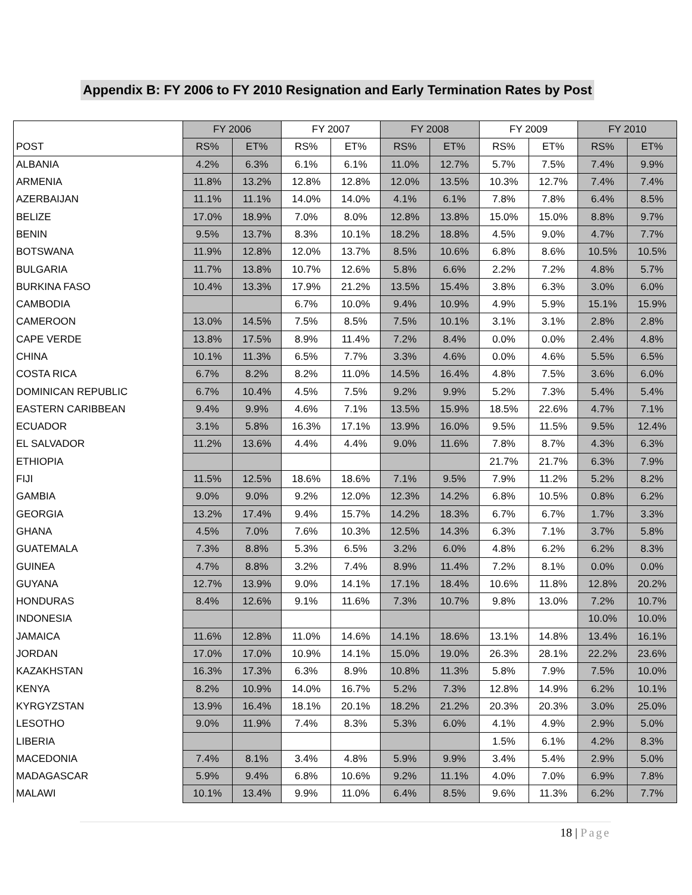Appendix B: FY 2006 to FY 2010 Resignation and Early Termination Rates by Post
| | FY 2006 | | FY 2007 | | FY 2008 | | FY 2009 | | FY 2010 | |
| --- | --- | --- | --- | --- | --- | --- | --- | --- | --- | --- |
| POST | RS% | ET% | RS% | ET% | RS% | ET% | RS% | ET% | RS% | ET% |
| ALBANIA | 4.2% | 6.3% | 6.1% | 6.1% | 11.0% | 12.7% | 5.7% | 7.5% | 7.4% | 9.9% |
| ARMENIA | 11.8% | 13.2% | 12.8% | 12.8% | 12.0% | 13.5% | 10.3% | 12.7% | 7.4% | 7.4% |
| AZERBAIJAN | 11.1% | 11.1% | 14.0% | 14.0% | 4.1% | 6.1% | 7.8% | 7.8% | 6.4% | 8.5% |
| BELIZE | 17.0% | 18.9% | 7.0% | 8.0% | 12.8% | 13.8% | 15.0% | 15.0% | 8.8% | 9.7% |
| BENIN | 9.5% | 13.7% | 8.3% | 10.1% | 18.2% | 18.8% | 4.5% | 9.0% | 4.7% | 7.7% |
| BOTSWANA | 11.9% | 12.8% | 12.0% | 13.7% | 8.5% | 10.6% | 6.8% | 8.6% | 10.5% | 10.5% |
| BULGARIA | 11.7% | 13.8% | 10.7% | 12.6% | 5.8% | 6.6% | 2.2% | 7.2% | 4.8% | 5.7% |
| BURKINA FASO | 10.4% | 13.3% | 17.9% | 21.2% | 13.5% | 15.4% | 3.8% | 6.3% | 3.0% | 6.0% |
| CAMBODIA | | | 6.7% | 10.0% | 9.4% | 10.9% | 4.9% | 5.9% | 15.1% | 15.9% |
| CAMEROON | 13.0% | 14.5% | 7.5% | 8.5% | 7.5% | 10.1% | 3.1% | 3.1% | 2.8% | 2.8% |
| CAPE VERDE | 13.8% | 17.5% | 8.9% | 11.4% | 7.2% | 8.4% | 0.0% | 0.0% | 2.4% | 4.8% |
| CHINA | 10.1% | 11.3% | 6.5% | 7.7% | 3.3% | 4.6% | 0.0% | 4.6% | 5.5% | 6.5% |
| COSTA RICA | 6.7% | 8.2% | 8.2% | 11.0% | 14.5% | 16.4% | 4.8% | 7.5% | 3.6% | 6.0% |
| DOMINICAN REPUBLIC | 6.7% | 10.4% | 4.5% | 7.5% | 9.2% | 9.9% | 5.2% | 7.3% | 5.4% | 5.4% |
| EASTERN CARIBBEAN | 9.4% | 9.9% | 4.6% | 7.1% | 13.5% | 15.9% | 18.5% | 22.6% | 4.7% | 7.1% |
| ECUADOR | 3.1% | 5.8% | 16.3% | 17.1% | 13.9% | 16.0% | 9.5% | 11.5% | 9.5% | 12.4% |
| EL SALVADOR | 11.2% | 13.6% | 4.4% | 4.4% | 9.0% | 11.6% | 7.8% | 8.7% | 4.3% | 6.3% |
| ETHIOPIA | | | | | | | 21.7% | 21.7% | 6.3% | 7.9% |
| FIJI | 11.5% | 12.5% | 18.6% | 18.6% | 7.1% | 9.5% | 7.9% | 11.2% | 5.2% | 8.2% |
| GAMBIA | 9.0% | 9.0% | 9.2% | 12.0% | 12.3% | 14.2% | 6.8% | 10.5% | 0.8% | 6.2% |
| GEORGIA | 13.2% | 17.4% | 9.4% | 15.7% | 14.2% | 18.3% | 6.7% | 6.7% | 1.7% | 3.3% |
| GHANA | 4.5% | 7.0% | 7.6% | 10.3% | 12.5% | 14.3% | 6.3% | 7.1% | 3.7% | 5.8% |
| GUATEMALA | 7.3% | 8.8% | 5.3% | 6.5% | 3.2% | 6.0% | 4.8% | 6.2% | 6.2% | 8.3% |
| GUINEA | 4.7% | 8.8% | 3.2% | 7.4% | 8.9% | 11.4% | 7.2% | 8.1% | 0.0% | 0.0% |
| GUYANA | 12.7% | 13.9% | 9.0% | 14.1% | 17.1% | 18.4% | 10.6% | 11.8% | 12.8% | 20.2% |
| HONDURAS | 8.4% | 12.6% | 9.1% | 11.6% | 7.3% | 10.7% | 9.8% | 13.0% | 7.2% | 10.7% |
| INDONESIA | | | | | | | | | 10.0% | 10.0% |
| JAMAICA | 11.6% | 12.8% | 11.0% | 14.6% | 14.1% | 18.6% | 13.1% | 14.8% | 13.4% | 16.1% |
| JORDAN | 17.0% | 17.0% | 10.9% | 14.1% | 15.0% | 19.0% | 26.3% | 28.1% | 22.2% | 23.6% |
| KAZAKHSTAN | 16.3% | 17.3% | 6.3% | 8.9% | 10.8% | 11.3% | 5.8% | 7.9% | 7.5% | 10.0% |
| KENYA | 8.2% | 10.9% | 14.0% | 16.7% | 5.2% | 7.3% | 12.8% | 14.9% | 6.2% | 10.1% |
| KYRGYZSTAN | 13.9% | 16.4% | 18.1% | 20.1% | 18.2% | 21.2% | 20.3% | 20.3% | 3.0% | 25.0% |
| LESOTHO | 9.0% | 11.9% | 7.4% | 8.3% | 5.3% | 6.0% | 4.1% | 4.9% | 2.9% | 5.0% |
| LIBERIA | | | | | | | 1.5% | 6.1% | 4.2% | 8.3% |
| MACEDONIA | 7.4% | 8.1% | 3.4% | 4.8% | 5.9% | 9.9% | 3.4% | 5.4% | 2.9% | 5.0% |
| MADAGASCAR | 5.9% | 9.4% | 6.8% | 10.6% | 9.2% | 11.1% | 4.0% | 7.0% | 6.9% | 7.8% |
| MALAWI | 10.1% | 13.4% | 9.9% | 11.0% | 6.4% | 8.5% | 9.6% | 11.3% | 6.2% | 7.7% |
18 | Page